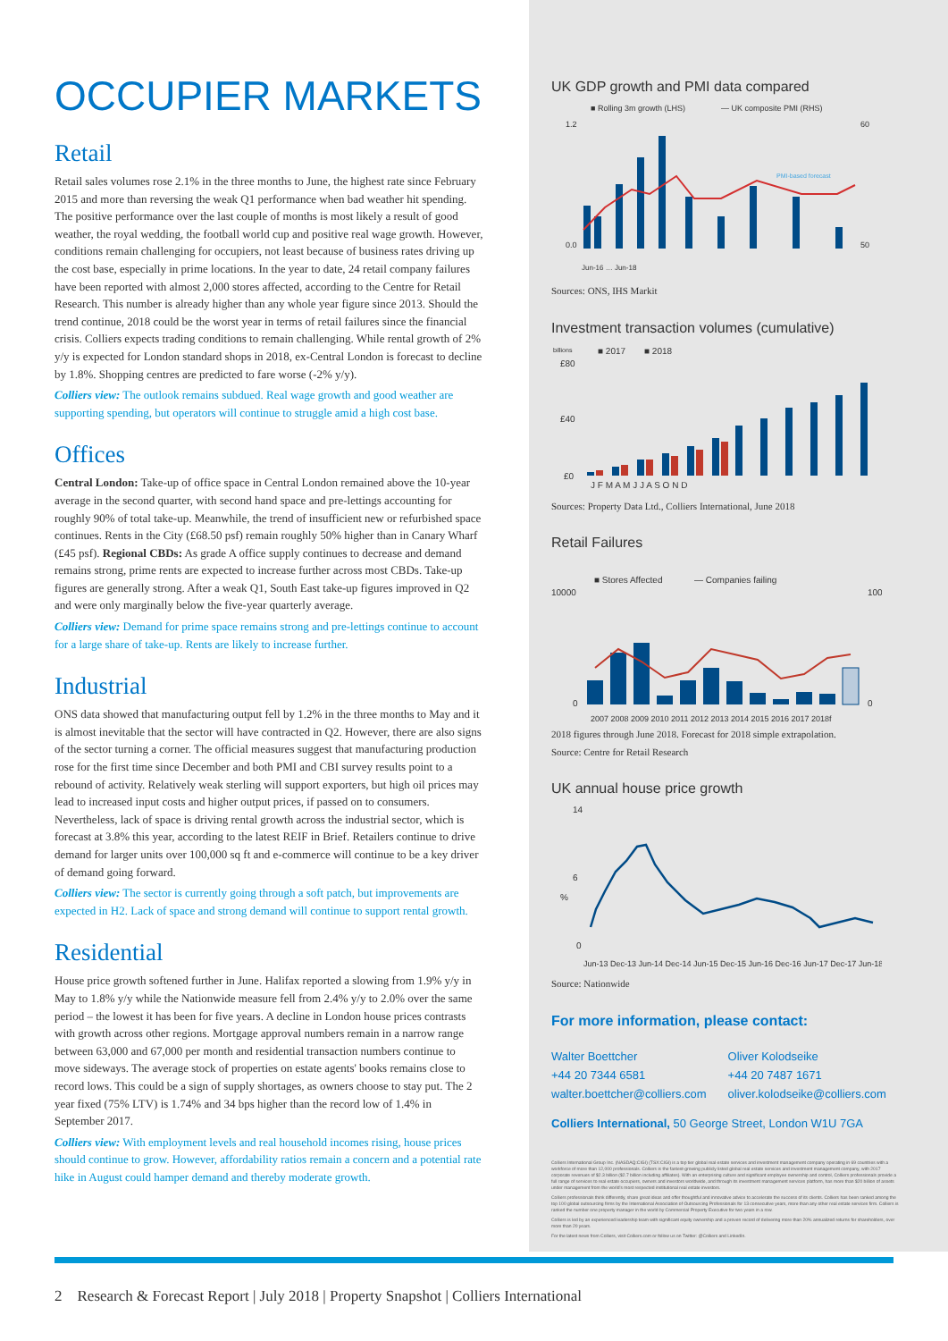OCCUPIER MARKETS
Retail
Retail sales volumes rose 2.1% in the three months to June, the highest rate since February 2015 and more than reversing the weak Q1 performance when bad weather hit spending. The positive performance over the last couple of months is most likely a result of good weather, the royal wedding, the football world cup and positive real wage growth. However, conditions remain challenging for occupiers, not least because of business rates driving up the cost base, especially in prime locations. In the year to date, 24 retail company failures have been reported with almost 2,000 stores affected, according to the Centre for Retail Research. This number is already higher than any whole year figure since 2013. Should the trend continue, 2018 could be the worst year in terms of retail failures since the financial crisis. Colliers expects trading conditions to remain challenging. While rental growth of 2% y/y is expected for London standard shops in 2018, ex-Central London is forecast to decline by 1.8%. Shopping centres are predicted to fare worse (-2% y/y).
Colliers view: The outlook remains subdued. Real wage growth and good weather are supporting spending, but operators will continue to struggle amid a high cost base.
Offices
Central London: Take-up of office space in Central London remained above the 10-year average in the second quarter, with second hand space and pre-lettings accounting for roughly 90% of total take-up. Meanwhile, the trend of insufficient new or refurbished space continues. Rents in the City (£68.50 psf) remain roughly 50% higher than in Canary Wharf (£45 psf). Regional CBDs: As grade A office supply continues to decrease and demand remains strong, prime rents are expected to increase further across most CBDs. Take-up figures are generally strong. After a weak Q1, South East take-up figures improved in Q2 and were only marginally below the five-year quarterly average.
Colliers view: Demand for prime space remains strong and pre-lettings continue to account for a large share of take-up. Rents are likely to increase further.
Industrial
ONS data showed that manufacturing output fell by 1.2% in the three months to May and it is almost inevitable that the sector will have contracted in Q2. However, there are also signs of the sector turning a corner. The official measures suggest that manufacturing production rose for the first time since December and both PMI and CBI survey results point to a rebound of activity. Relatively weak sterling will support exporters, but high oil prices may lead to increased input costs and higher output prices, if passed on to consumers. Nevertheless, lack of space is driving rental growth across the industrial sector, which is forecast at 3.8% this year, according to the latest REIF in Brief. Retailers continue to drive demand for larger units over 100,000 sq ft and e-commerce will continue to be a key driver of demand going forward.
Colliers view: The sector is currently going through a soft patch, but improvements are expected in H2. Lack of space and strong demand will continue to support rental growth.
Residential
House price growth softened further in June. Halifax reported a slowing from 1.9% y/y in May to 1.8% y/y while the Nationwide measure fell from 2.4% y/y to 2.0% over the same period – the lowest it has been for five years. A decline in London house prices contrasts with growth across other regions. Mortgage approval numbers remain in a narrow range between 63,000 and 67,000 per month and residential transaction numbers continue to move sideways. The average stock of properties on estate agents' books remains close to record lows. This could be a sign of supply shortages, as owners choose to stay put. The 2 year fixed (75% LTV) is 1.74% and 34 bps higher than the record low of 1.4% in September 2017.
Colliers view: With employment levels and real household incomes rising, house prices should continue to grow. However, affordability ratios remain a concern and a potential rate hike in August could hamper demand and thereby moderate growth.
UK GDP growth and PMI data compared
■ Rolling 3m growth (LHS)
— UK composite PMI (RHS)
1.2
0.0
60
50
PMI-based forecast
Jun-16 … Jun-18
Sources: ONS, IHS Markit
Investment transaction volumes (cumulative)
billions
■ 2017
■ 2018
£80
£40
£0
J F M A M J J A S O N D
Sources: Property Data Ltd., Colliers International, June 2018
Retail Failures
■ Stores Affected
— Companies failing
10000
0
100
0
2007 2008 2009 2010 2011 2012 2013 2014 2015 2016 2017 2018f
2018 figures through June 2018. Forecast for 2018 simple extrapolation.
Source: Centre for Retail Research
UK annual house price growth
14
6
%
0
Jun-13 Dec-13 Jun-14 Dec-14 Jun-15 Dec-15 Jun-16 Dec-16 Jun-17 Dec-17 Jun-18
Source: Nationwide
For more information, please contact:
Walter Boettcher
+44 20 7344 6581
walter.boettcher@colliers.com
Oliver Kolodseike
+44 20 7487 1671
oliver.kolodseike@colliers.com
Colliers International, 50 George Street, London W1U 7GA
Colliers International Group Inc. (NASDAQ:CIGI) (TSX:CIGI) is a top tier global real estate services and investment management company operating in 69 countries with a workforce of more than 12,000 professionals. Colliers is the fastest-growing publicly listed global real estate services and investment management company, with 2017 corporate revenues of $2.3 billion ($2.7 billion including affiliates). With an enterprising culture and significant employee ownership and control, Colliers professionals provide a full range of services to real estate occupiers, owners and investors worldwide, and through its investment management services platform, has more than $20 billion of assets under management from the world's most respected institutional real estate investors.
Colliers professionals think differently, share great ideas and offer thoughtful and innovative advice to accelerate the success of its clients. Colliers has been ranked among the top 100 global outsourcing firms by the International Association of Outsourcing Professionals for 13 consecutive years, more than any other real estate services firm. Colliers is ranked the number one property manager in the world by Commercial Property Executive for two years in a row.
Colliers is led by an experienced leadership team with significant equity ownership and a proven record of delivering more than 20% annualized returns for shareholders, over more than 20 years.
For the latest news from Colliers, visit Colliers.com or follow us on Twitter: @Colliers and LinkedIn.
2 Research & Forecast Report | July 2018 | Property Snapshot | Colliers International